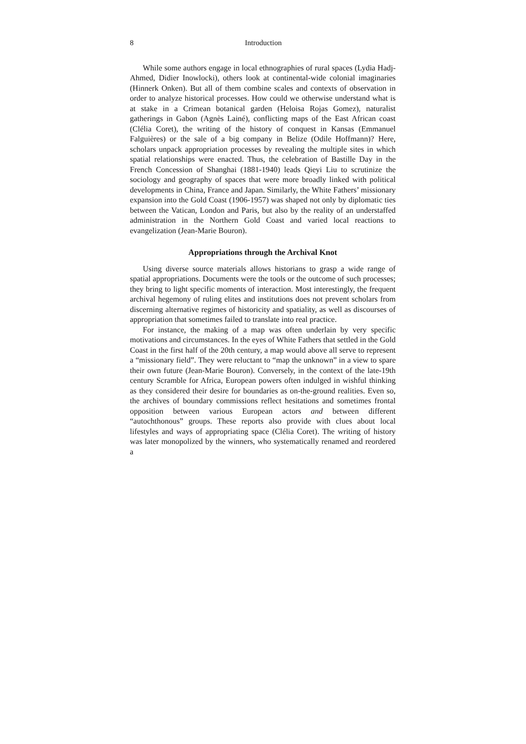8 Introduction
While some authors engage in local ethnographies of rural spaces (Lydia Hadj-Ahmed, Didier Inowlocki), others look at continental-wide colonial imaginaries (Hinnerk Onken). But all of them combine scales and contexts of observation in order to analyze historical processes. How could we otherwise understand what is at stake in a Crimean botanical garden (Heloisa Rojas Gomez), naturalist gatherings in Gabon (Agnès Lainé), conflicting maps of the East African coast (Clélia Coret), the writing of the history of conquest in Kansas (Emmanuel Falguières) or the sale of a big company in Belize (Odile Hoffmann)? Here, scholars unpack appropriation processes by revealing the multiple sites in which spatial relationships were enacted. Thus, the celebration of Bastille Day in the French Concession of Shanghai (1881-1940) leads Qieyi Liu to scrutinize the sociology and geography of spaces that were more broadly linked with political developments in China, France and Japan. Similarly, the White Fathers’ missionary expansion into the Gold Coast (1906-1957) was shaped not only by diplomatic ties between the Vatican, London and Paris, but also by the reality of an understaffed administration in the Northern Gold Coast and varied local reactions to evangelization (Jean-Marie Bouron).
Appropriations through the Archival Knot
Using diverse source materials allows historians to grasp a wide range of spatial appropriations. Documents were the tools or the outcome of such processes; they bring to light specific moments of interaction. Most interestingly, the frequent archival hegemony of ruling elites and institutions does not prevent scholars from discerning alternative regimes of historicity and spatiality, as well as discourses of appropriation that sometimes failed to translate into real practice.
For instance, the making of a map was often underlain by very specific motivations and circumstances. In the eyes of White Fathers that settled in the Gold Coast in the first half of the 20th century, a map would above all serve to represent a “missionary field”. They were reluctant to “map the unknown” in a view to spare their own future (Jean-Marie Bouron). Conversely, in the context of the late-19th century Scramble for Africa, European powers often indulged in wishful thinking as they considered their desire for boundaries as on-the-ground realities. Even so, the archives of boundary commissions reflect hesitations and sometimes frontal opposition between various European actors and between different “autochthonous” groups. These reports also provide with clues about local lifestyles and ways of appropriating space (Clélia Coret). The writing of history was later monopolized by the winners, who systematically renamed and reordered a